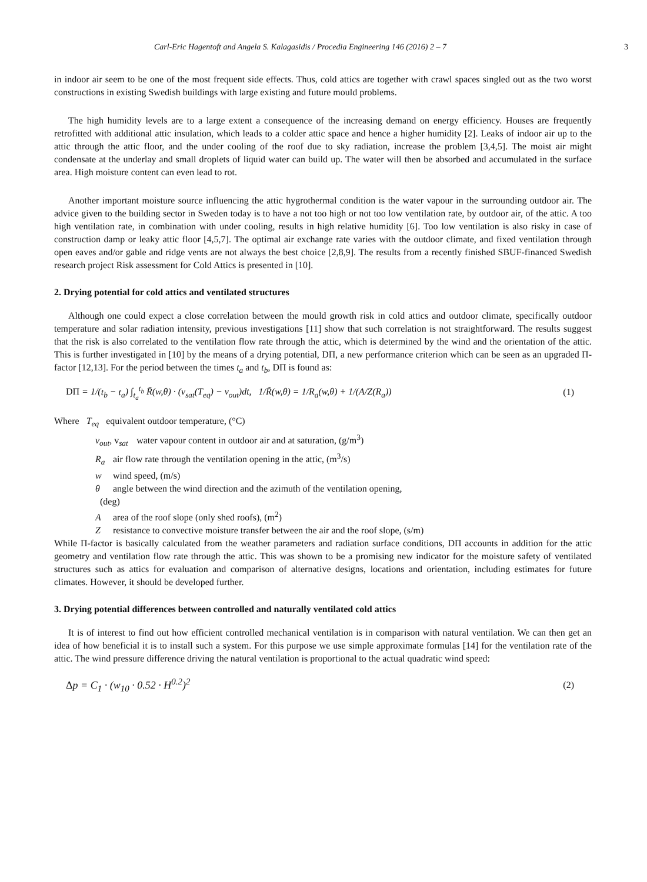Carl-Eric Hagentoft and Angela S. Kalagasidis / Procedia Engineering 146 (2016) 2 – 7 3
in indoor air seem to be one of the most frequent side effects. Thus, cold attics are together with crawl spaces singled out as the two worst constructions in existing Swedish buildings with large existing and future mould problems.
The high humidity levels are to a large extent a consequence of the increasing demand on energy efficiency. Houses are frequently retrofitted with additional attic insulation, which leads to a colder attic space and hence a higher humidity [2]. Leaks of indoor air up to the attic through the attic floor, and the under cooling of the roof due to sky radiation, increase the problem [3,4,5]. The moist air might condensate at the underlay and small droplets of liquid water can build up. The water will then be absorbed and accumulated in the surface area. High moisture content can even lead to rot.
Another important moisture source influencing the attic hygrothermal condition is the water vapour in the surrounding outdoor air. The advice given to the building sector in Sweden today is to have a not too high or not too low ventilation rate, by outdoor air, of the attic. A too high ventilation rate, in combination with under cooling, results in high relative humidity [6]. Too low ventilation is also risky in case of construction damp or leaky attic floor [4,5,7]. The optimal air exchange rate varies with the outdoor climate, and fixed ventilation through open eaves and/or gable and ridge vents are not always the best choice [2,8,9]. The results from a recently finished SBUF-financed Swedish research project Risk assessment for Cold Attics is presented in [10].
2. Drying potential for cold attics and ventilated structures
Although one could expect a close correlation between the mould growth risk in cold attics and outdoor climate, specifically outdoor temperature and solar radiation intensity, previous investigations [11] show that such correlation is not straightforward. The results suggest that the risk is also correlated to the ventilation flow rate through the attic, which is determined by the wind and the orientation of the attic. This is further investigated in [10] by the means of a drying potential, DΠ, a new performance criterion which can be seen as an upgraded Π-factor [12,13]. For the period between the times t<sub>a</sub> and t<sub>b</sub>, DΠ is found as:
DΠ = 1/(t<sub>b</sub> − t<sub>a</sub>) ∫<sub>t<sub>a</sub></sub><sup>t<sub>b</sub></sup> R̃(w,θ) · (v<sub>sat</sub>(T<sub>eq</sub>) − v<sub>out</sub>)dt, 1/R̃(w,θ) = 1/R<sub>a</sub>(w,θ) + 1/(A/Z(R<sub>a</sub>)) (1)
Where T<sub>eq</sub> equivalent outdoor temperature, (°C)
v<sub>out</sub>, v<sub>sat</sub> water vapour content in outdoor air and at saturation, (g/m<sup>3</sup>)
R<sub>a</sub> air flow rate through the ventilation opening in the attic, (m<sup>3</sup>/s)
w wind speed, (m/s)
θ angle between the wind direction and the azimuth of the ventilation opening,
(deg)
A area of the roof slope (only shed roofs), (m<sup>2</sup>)
Z resistance to convective moisture transfer between the air and the roof slope, (s/m)
While Π-factor is basically calculated from the weather parameters and radiation surface conditions, DΠ accounts in addition for the attic geometry and ventilation flow rate through the attic. This was shown to be a promising new indicator for the moisture safety of ventilated structures such as attics for evaluation and comparison of alternative designs, locations and orientation, including estimates for future climates. However, it should be developed further.
3. Drying potential differences between controlled and naturally ventilated cold attics
It is of interest to find out how efficient controlled mechanical ventilation is in comparison with natural ventilation. We can then get an idea of how beneficial it is to install such a system. For this purpose we use simple approximate formulas [14] for the ventilation rate of the attic. The wind pressure difference driving the natural ventilation is proportional to the actual quadratic wind speed:
Δp = C<sub>1</sub> · (w<sub>10</sub> · 0.52 · H<sup>0.2</sup>)<sup>2</sup> (2)